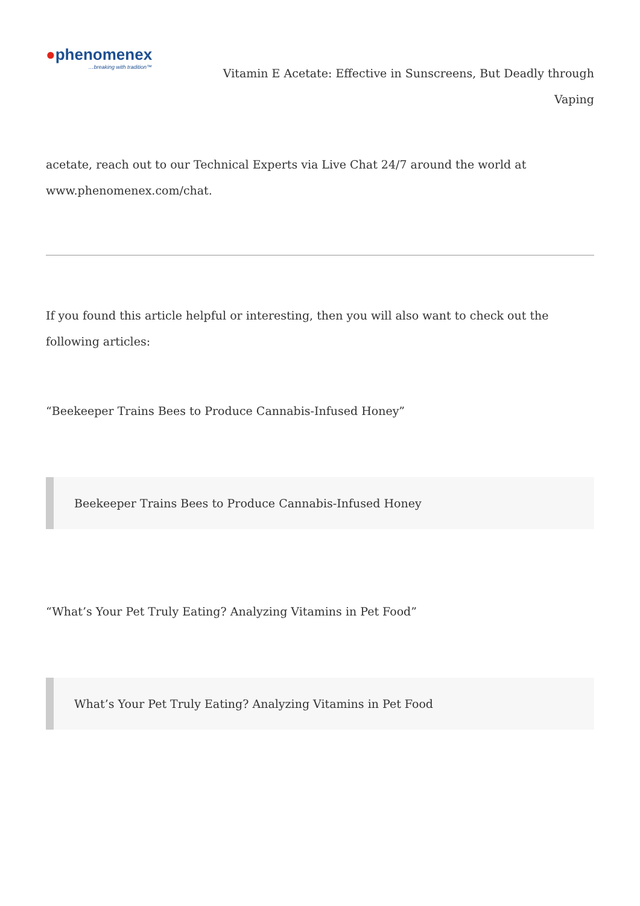●phenomenex
…breaking with tradition™
Vitamin E Acetate: Effective in Sunscreens, But Deadly through Vaping
acetate, reach out to our Technical Experts via Live Chat 24/7 around the world at www.phenomenex.com/chat.
If you found this article helpful or interesting, then you will also want to check out the following articles:
“Beekeeper Trains Bees to Produce Cannabis-Infused Honey”
Beekeeper Trains Bees to Produce Cannabis-Infused Honey
“What’s Your Pet Truly Eating? Analyzing Vitamins in Pet Food”
What’s Your Pet Truly Eating? Analyzing Vitamins in Pet Food